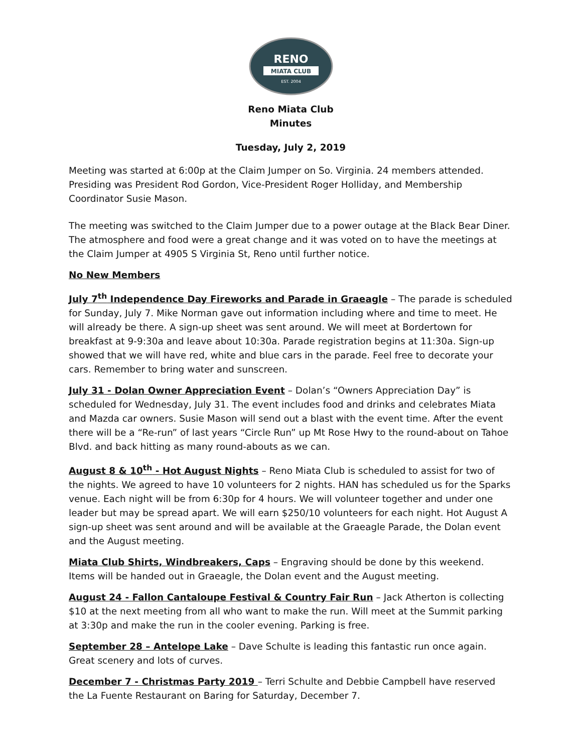RENO
MIATA CLUB
EST. 2004
Reno Miata Club
Minutes
Tuesday, July 2, 2019
Meeting was started at 6:00p at the Claim Jumper on So. Virginia. 24 members attended. Presiding was President Rod Gordon, Vice-President Roger Holliday, and Membership Coordinator Susie Mason.
The meeting was switched to the Claim Jumper due to a power outage at the Black Bear Diner. The atmosphere and food were a great change and it was voted on to have the meetings at the Claim Jumper at 4905 S Virginia St, Reno until further notice.
No New Members
July 7<sup>th</sup> Independence Day Fireworks and Parade in Graeagle – The parade is scheduled for Sunday, July 7. Mike Norman gave out information including where and time to meet. He will already be there. A sign-up sheet was sent around. We will meet at Bordertown for breakfast at 9-9:30a and leave about 10:30a. Parade registration begins at 11:30a. Sign-up showed that we will have red, white and blue cars in the parade. Feel free to decorate your cars. Remember to bring water and sunscreen.
July 31 - Dolan Owner Appreciation Event – Dolan’s “Owners Appreciation Day” is scheduled for Wednesday, July 31. The event includes food and drinks and celebrates Miata and Mazda car owners. Susie Mason will send out a blast with the event time. After the event there will be a “Re-run” of last years “Circle Run” up Mt Rose Hwy to the round-about on Tahoe Blvd. and back hitting as many round-abouts as we can.
August 8 & 10<sup>th</sup> - Hot August Nights – Reno Miata Club is scheduled to assist for two of the nights. We agreed to have 10 volunteers for 2 nights. HAN has scheduled us for the Sparks venue. Each night will be from 6:30p for 4 hours. We will volunteer together and under one leader but may be spread apart. We will earn $250/10 volunteers for each night. Hot August A sign-up sheet was sent around and will be available at the Graeagle Parade, the Dolan event and the August meeting.
Miata Club Shirts, Windbreakers, Caps – Engraving should be done by this weekend. Items will be handed out in Graeagle, the Dolan event and the August meeting.
August 24 - Fallon Cantaloupe Festival & Country Fair Run – Jack Atherton is collecting $10 at the next meeting from all who want to make the run. Will meet at the Summit parking at 3:30p and make the run in the cooler evening. Parking is free.
September 28 – Antelope Lake – Dave Schulte is leading this fantastic run once again. Great scenery and lots of curves.
December 7 - Christmas Party 2019 – Terri Schulte and Debbie Campbell have reserved the La Fuente Restaurant on Baring for Saturday, December 7.